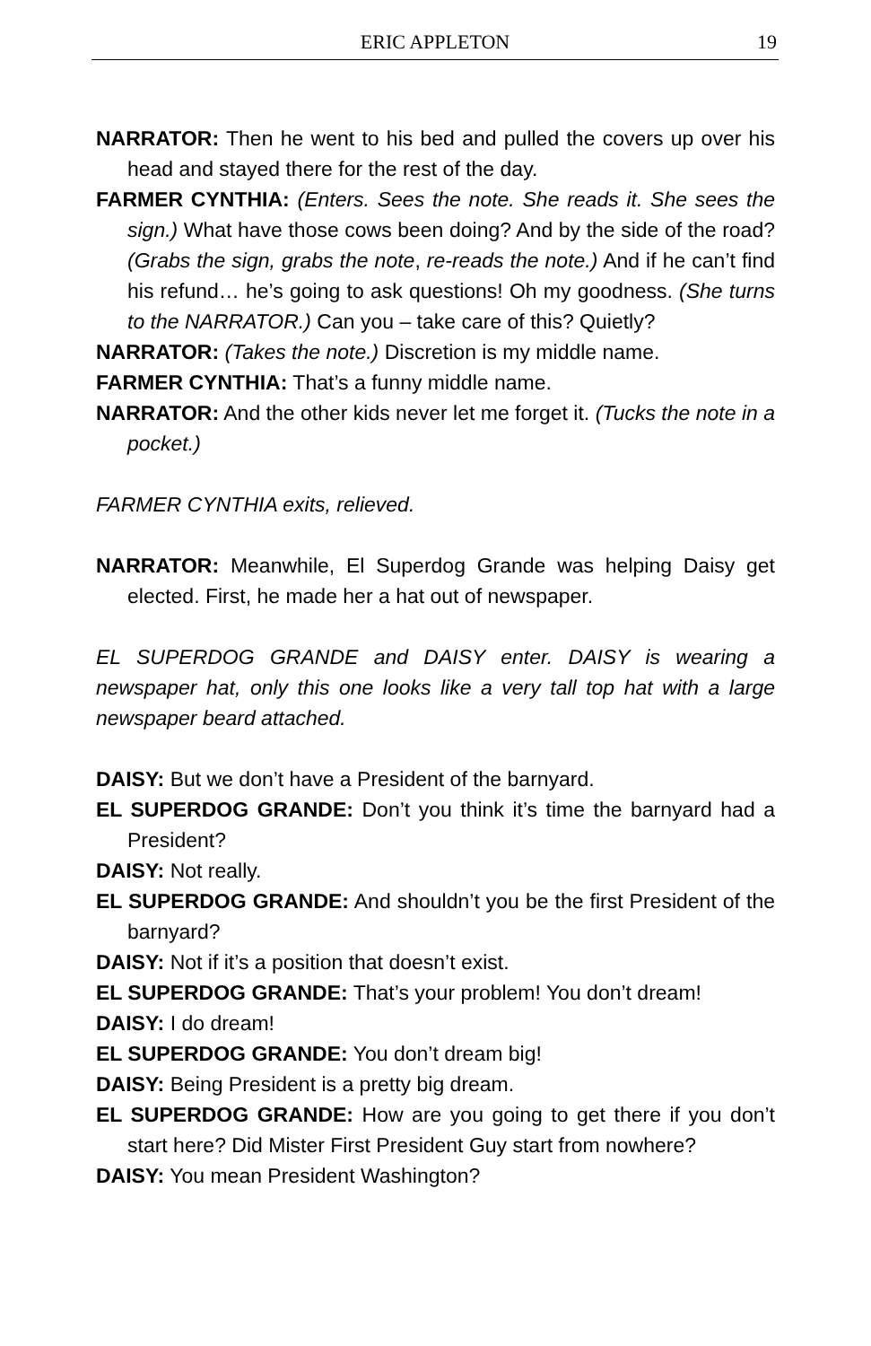ERIC APPLETON
19
NARRATOR: Then he went to his bed and pulled the covers up over his head and stayed there for the rest of the day.
FARMER CYNTHIA: (Enters. Sees the note. She reads it. She sees the sign.) What have those cows been doing? And by the side of the road? (Grabs the sign, grabs the note, re-reads the note.) And if he can’t find his refund… he’s going to ask questions! Oh my goodness. (She turns to the NARRATOR.) Can you – take care of this? Quietly?
NARRATOR: (Takes the note.) Discretion is my middle name.
FARMER CYNTHIA: That’s a funny middle name.
NARRATOR: And the other kids never let me forget it. (Tucks the note in a pocket.)
FARMER CYNTHIA exits, relieved.
NARRATOR: Meanwhile, El Superdog Grande was helping Daisy get elected. First, he made her a hat out of newspaper.
EL SUPERDOG GRANDE and DAISY enter. DAISY is wearing a newspaper hat, only this one looks like a very tall top hat with a large newspaper beard attached.
DAISY: But we don’t have a President of the barnyard.
EL SUPERDOG GRANDE: Don’t you think it’s time the barnyard had a President?
DAISY: Not really.
EL SUPERDOG GRANDE: And shouldn’t you be the first President of the barnyard?
DAISY: Not if it’s a position that doesn’t exist.
EL SUPERDOG GRANDE: That’s your problem! You don’t dream!
DAISY: I do dream!
EL SUPERDOG GRANDE: You don’t dream big!
DAISY: Being President is a pretty big dream.
EL SUPERDOG GRANDE: How are you going to get there if you don’t start here? Did Mister First President Guy start from nowhere?
DAISY: You mean President Washington?